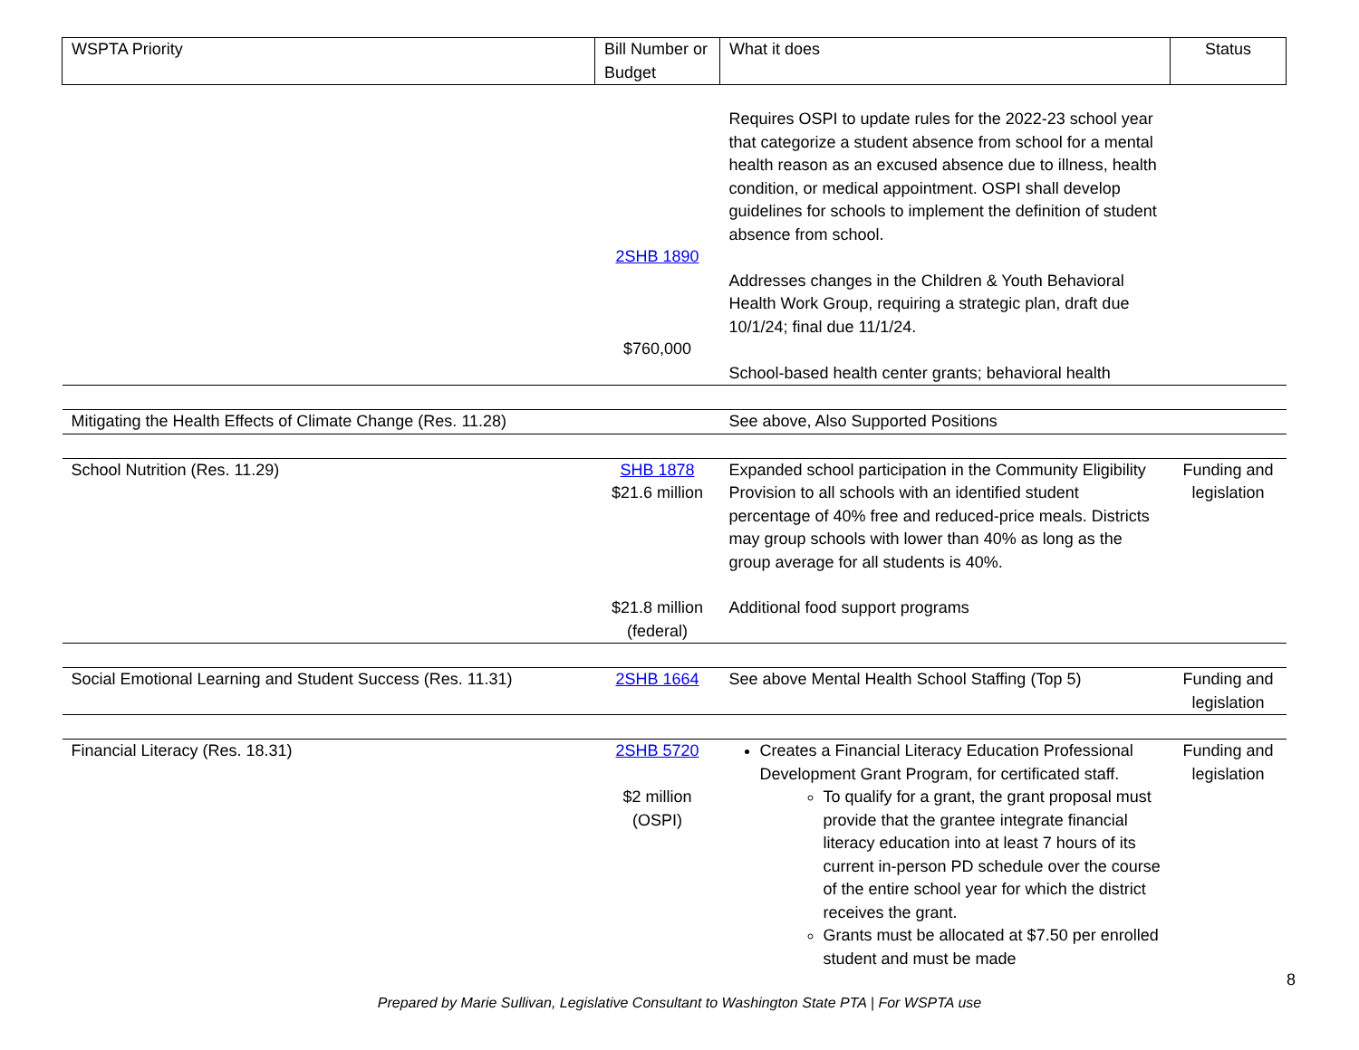| WSPTA Priority | Bill Number or Budget | What it does | Status |
| | 2SHB 1890 $760,000 | Requires OSPI to update rules for the 2022-23 school year that categorize a student absence from school for a mental health reason as an excused absence due to illness, health condition, or medical appointment. OSPI shall develop guidelines for schools to implement the definition of student absence from school. Addresses changes in the Children & Youth Behavioral Health Work Group, requiring a strategic plan, draft due 10/1/24; final due 11/1/24. School-based health center grants; behavioral health | |
| Mitigating the Health Effects of Climate Change (Res. 11.28) | | See above, Also Supported Positions | |
| School Nutrition (Res. 11.29) | SHB 1878 $21.6 million | Expanded school participation in the Community Eligibility Provision to all schools with an identified student percentage of 40% free and reduced-price meals. Districts may group schools with lower than 40% as long as the group average for all students is 40%. | Funding and legislation |
| | $21.8 million (federal) | Additional food support programs | |
| Social Emotional Learning and Student Success (Res. 11.31) | 2SHB 1664 | See above Mental Health School Staffing (Top 5) | Funding and legislation |
| Financial Literacy (Res. 18.31) | 2SHB 5720 $2 million (OSPI) | Creates a Financial Literacy Education Professional Development Grant Program, for certificated staff. To qualify for a grant, the grant proposal must provide that the grantee integrate financial literacy education into at least 7 hours of its current in-person PD schedule over the course of the entire school year for which the district receives the grant. Grants must be allocated at $7.50 per enrolled student and must be made | Funding and legislation |
8
Prepared by Marie Sullivan, Legislative Consultant to Washington State PTA | For WSPTA use